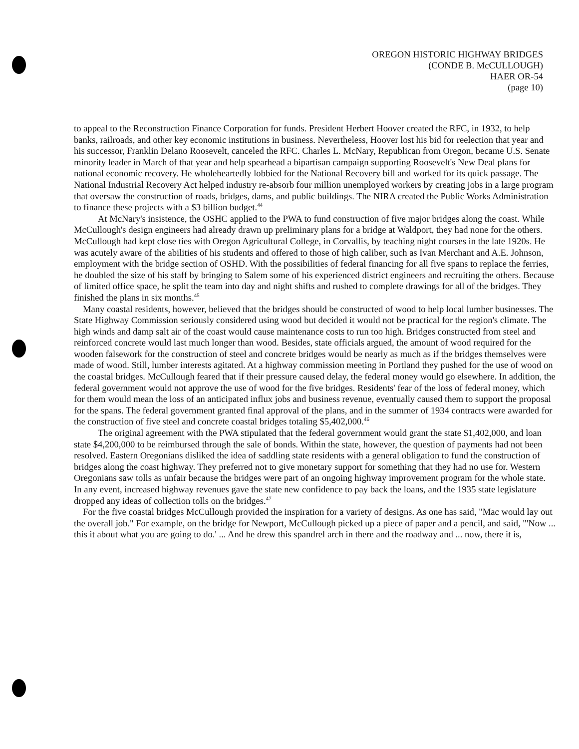OREGON HISTORIC HIGHWAY BRIDGES
(CONDE B. McCULLOUGH)
HAER OR-54
(page 10)
to appeal to the Reconstruction Finance Corporation for funds. President Herbert Hoover created the RFC, in 1932, to help banks, railroads, and other key economic institutions in business. Nevertheless, Hoover lost his bid for reelection that year and his successor, Franklin Delano Roosevelt, canceled the RFC. Charles L. McNary, Republican from Oregon, became U.S. Senate minority leader in March of that year and help spearhead a bipartisan campaign supporting Roosevelt's New Deal plans for national economic recovery. He wholeheartedly lobbied for the National Recovery bill and worked for its quick passage. The National Industrial Recovery Act helped industry re-absorb four million unemployed workers by creating jobs in a large program that oversaw the construction of roads, bridges, dams, and public buildings. The NIRA created the Public Works Administration to finance these projects with a $3 billion budget.<sup>44</sup>
At McNary's insistence, the OSHC applied to the PWA to fund construction of five major bridges along the coast. While McCullough's design engineers had already drawn up preliminary plans for a bridge at Waldport, they had none for the others. McCullough had kept close ties with Oregon Agricultural College, in Corvallis, by teaching night courses in the late 1920s. He was acutely aware of the abilities of his students and offered to those of high caliber, such as Ivan Merchant and A.E. Johnson, employment with the bridge section of OSHD. With the possibilities of federal financing for all five spans to replace the ferries, he doubled the size of his staff by bringing to Salem some of his experienced district engineers and recruiting the others. Because of limited office space, he split the team into day and night shifts and rushed to complete drawings for all of the bridges. They finished the plans in six months.<sup>45</sup>
Many coastal residents, however, believed that the bridges should be constructed of wood to help local lumber businesses. The State Highway Commission seriously considered using wood but decided it would not be practical for the region's climate. The high winds and damp salt air of the coast would cause maintenance costs to run too high. Bridges constructed from steel and reinforced concrete would last much longer than wood. Besides, state officials argued, the amount of wood required for the wooden falsework for the construction of steel and concrete bridges would be nearly as much as if the bridges themselves were made of wood. Still, lumber interests agitated. At a highway commission meeting in Portland they pushed for the use of wood on the coastal bridges. McCullough feared that if their pressure caused delay, the federal money would go elsewhere. In addition, the federal government would not approve the use of wood for the five bridges. Residents' fear of the loss of federal money, which for them would mean the loss of an anticipated influx jobs and business revenue, eventually caused them to support the proposal for the spans. The federal government granted final approval of the plans, and in the summer of 1934 contracts were awarded for the construction of five steel and concrete coastal bridges totaling $5,402,000.<sup>46</sup>
The original agreement with the PWA stipulated that the federal government would grant the state $1,402,000, and loan state $4,200,000 to be reimbursed through the sale of bonds. Within the state, however, the question of payments had not been resolved. Eastern Oregonians disliked the idea of saddling state residents with a general obligation to fund the construction of bridges along the coast highway. They preferred not to give monetary support for something that they had no use for. Western Oregonians saw tolls as unfair because the bridges were part of an ongoing highway improvement program for the whole state. In any event, increased highway revenues gave the state new confidence to pay back the loans, and the 1935 state legislature dropped any ideas of collection tolls on the bridges.<sup>47</sup>
For the five coastal bridges McCullough provided the inspiration for a variety of designs. As one has said, "Mac would lay out the overall job." For example, on the bridge for Newport, McCullough picked up a piece of paper and a pencil, and said, "'Now ... this it about what you are going to do.' ... And he drew this spandrel arch in there and the roadway and ... now, there it is,